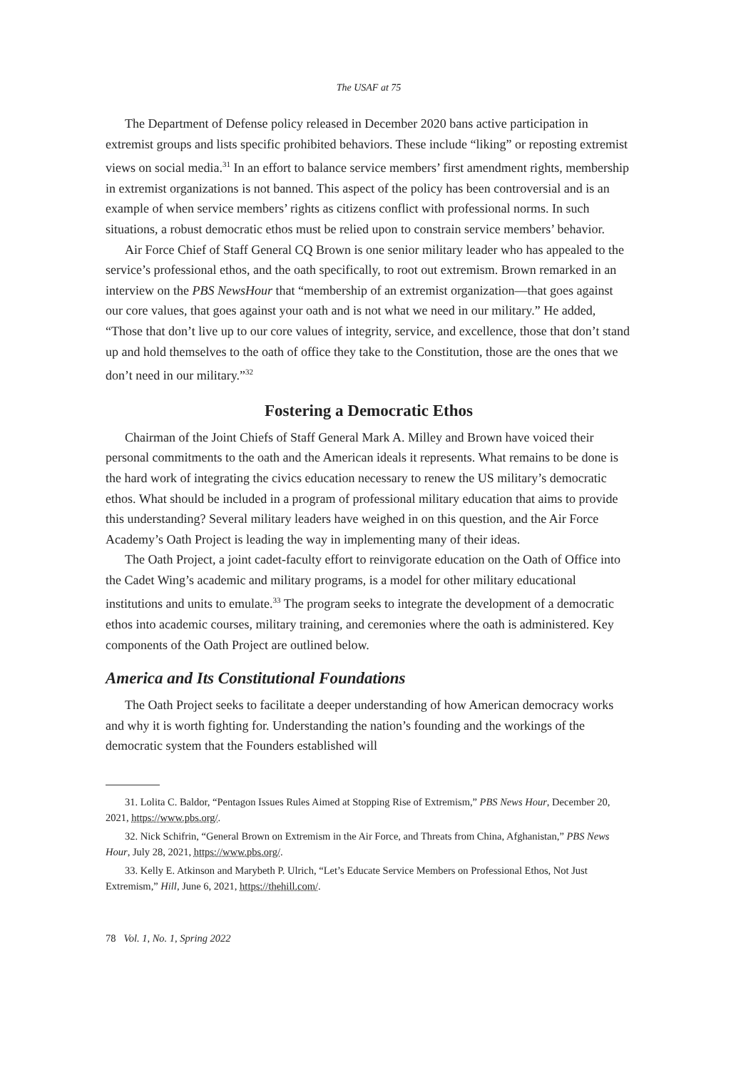The USAF at 75
The Department of Defense policy released in December 2020 bans active participation in extremist groups and lists specific prohibited behaviors. These include “liking” or reposting extremist views on social media.<sup>31</sup> In an effort to balance service members’ first amendment rights, membership in extremist organizations is not banned. This aspect of the policy has been controversial and is an example of when service members’ rights as citizens conflict with professional norms. In such situations, a robust democratic ethos must be relied upon to constrain service members’ behavior.
Air Force Chief of Staff General CQ Brown is one senior military leader who has appealed to the service’s professional ethos, and the oath specifically, to root out extremism. Brown remarked in an interview on the PBS NewsHour that “membership of an extremist organization—that goes against our core values, that goes against your oath and is not what we need in our military.” He added, “Those that don’t live up to our core values of integrity, service, and excellence, those that don’t stand up and hold themselves to the oath of office they take to the Constitution, those are the ones that we don’t need in our military.”<sup>32</sup>
Fostering a Democratic Ethos
Chairman of the Joint Chiefs of Staff General Mark A. Milley and Brown have voiced their personal commitments to the oath and the American ideals it represents. What remains to be done is the hard work of integrating the civics education necessary to renew the US military’s democratic ethos. What should be included in a program of professional military education that aims to provide this understanding? Several military leaders have weighed in on this question, and the Air Force Academy’s Oath Project is leading the way in implementing many of their ideas.
The Oath Project, a joint cadet-faculty effort to reinvigorate education on the Oath of Office into the Cadet Wing’s academic and military programs, is a model for other military educational institutions and units to emulate.<sup>33</sup> The program seeks to integrate the development of a democratic ethos into academic courses, military training, and ceremonies where the oath is administered. Key components of the Oath Project are outlined below.
America and Its Constitutional Foundations
The Oath Project seeks to facilitate a deeper understanding of how American democracy works and why it is worth fighting for. Understanding the nation’s founding and the workings of the democratic system that the Founders established will
31. Lolita C. Baldor, “Pentagon Issues Rules Aimed at Stopping Rise of Extremism,” PBS News Hour, December 20, 2021, https://www.pbs.org/.
32. Nick Schifrin, “General Brown on Extremism in the Air Force, and Threats from China, Afghanistan,” PBS News Hour, July 28, 2021, https://www.pbs.org/.
33. Kelly E. Atkinson and Marybeth P. Ulrich, “Let’s Educate Service Members on Professional Ethos, Not Just Extremism,” Hill, June 6, 2021, https://thehill.com/.
78 Vol. 1, No. 1, Spring 2022